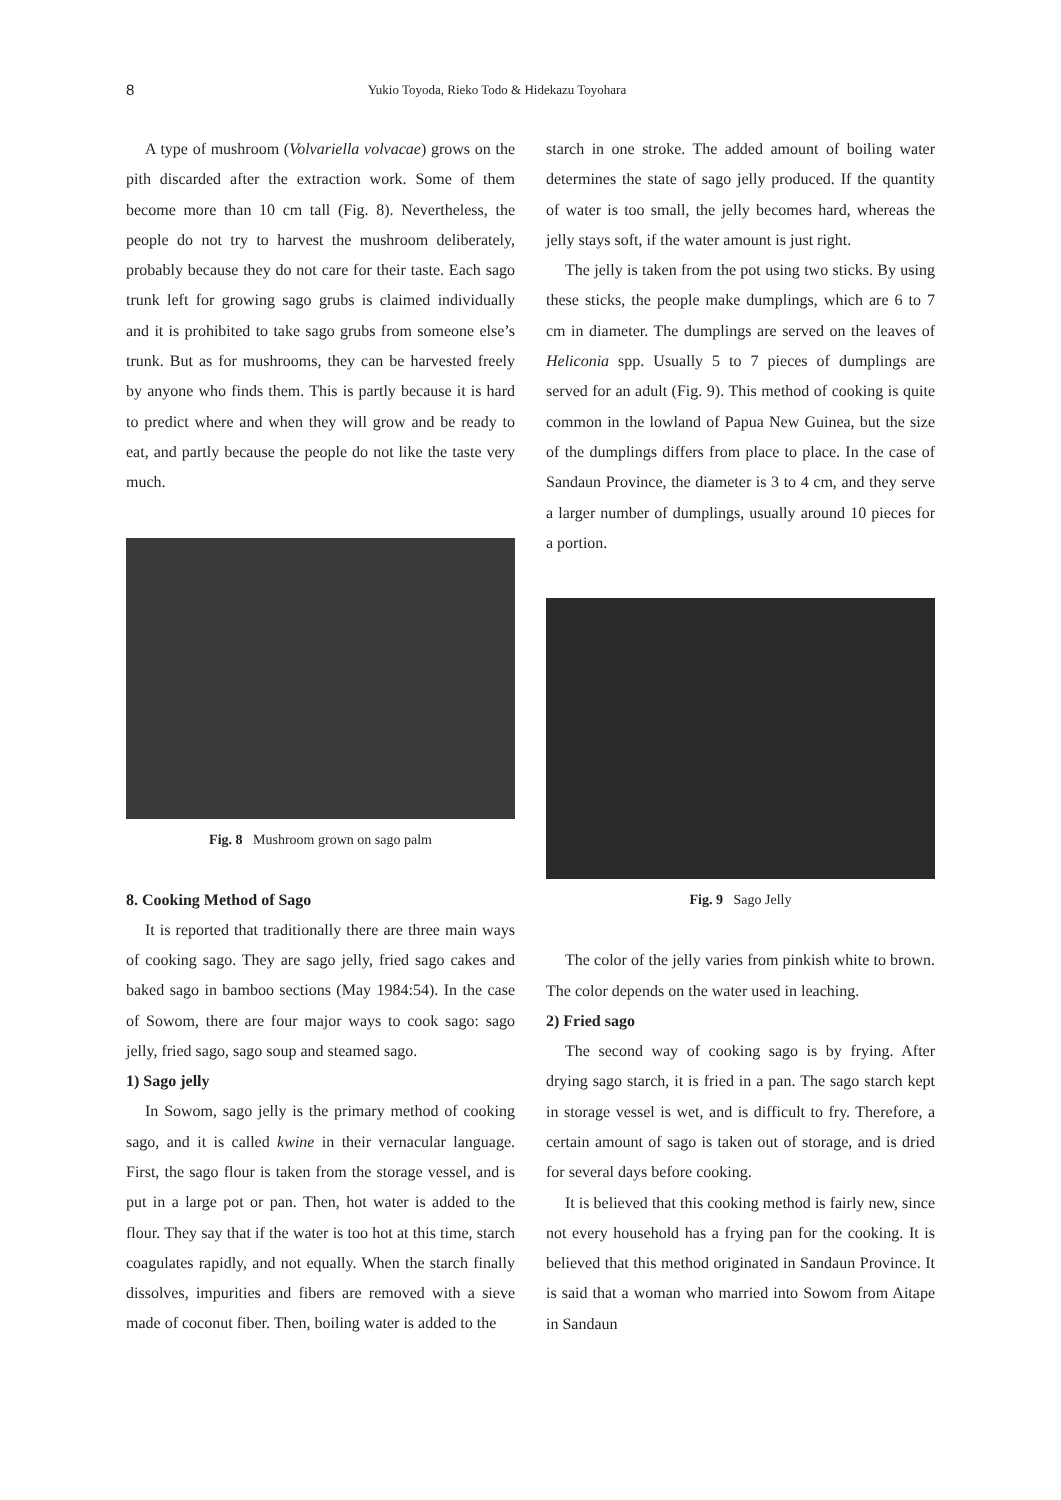8
Yukio Toyoda, Rieko Todo & Hidekazu Toyohara
A type of mushroom (Volvariella volvacae) grows on the pith discarded after the extraction work. Some of them become more than 10 cm tall (Fig. 8). Nevertheless, the people do not try to harvest the mushroom deliberately, probably because they do not care for their taste. Each sago trunk left for growing sago grubs is claimed individually and it is prohibited to take sago grubs from someone else’s trunk. But as for mushrooms, they can be harvested freely by anyone who finds them. This is partly because it is hard to predict where and when they will grow and be ready to eat, and partly because the people do not like the taste very much.
Fig. 8 Mushroom grown on sago palm
8. Cooking Method of Sago
It is reported that traditionally there are three main ways of cooking sago. They are sago jelly, fried sago cakes and baked sago in bamboo sections (May 1984:54). In the case of Sowom, there are four major ways to cook sago: sago jelly, fried sago, sago soup and steamed sago.
1) Sago jelly
In Sowom, sago jelly is the primary method of cooking sago, and it is called kwine in their vernacular language. First, the sago flour is taken from the storage vessel, and is put in a large pot or pan. Then, hot water is added to the flour. They say that if the water is too hot at this time, starch coagulates rapidly, and not equally. When the starch finally dissolves, impurities and fibers are removed with a sieve made of coconut fiber. Then, boiling water is added to the
starch in one stroke. The added amount of boiling water determines the state of sago jelly produced. If the quantity of water is too small, the jelly becomes hard, whereas the jelly stays soft, if the water amount is just right.
The jelly is taken from the pot using two sticks. By using these sticks, the people make dumplings, which are 6 to 7 cm in diameter. The dumplings are served on the leaves of Heliconia spp. Usually 5 to 7 pieces of dumplings are served for an adult (Fig. 9). This method of cooking is quite common in the lowland of Papua New Guinea, but the size of the dumplings differs from place to place. In the case of Sandaun Province, the diameter is 3 to 4 cm, and they serve a larger number of dumplings, usually around 10 pieces for a portion.
Fig. 9 Sago Jelly
The color of the jelly varies from pinkish white to brown. The color depends on the water used in leaching.
2) Fried sago
The second way of cooking sago is by frying. After drying sago starch, it is fried in a pan. The sago starch kept in storage vessel is wet, and is difficult to fry. Therefore, a certain amount of sago is taken out of storage, and is dried for several days before cooking.
It is believed that this cooking method is fairly new, since not every household has a frying pan for the cooking. It is believed that this method originated in Sandaun Province. It is said that a woman who married into Sowom from Aitape in Sandaun